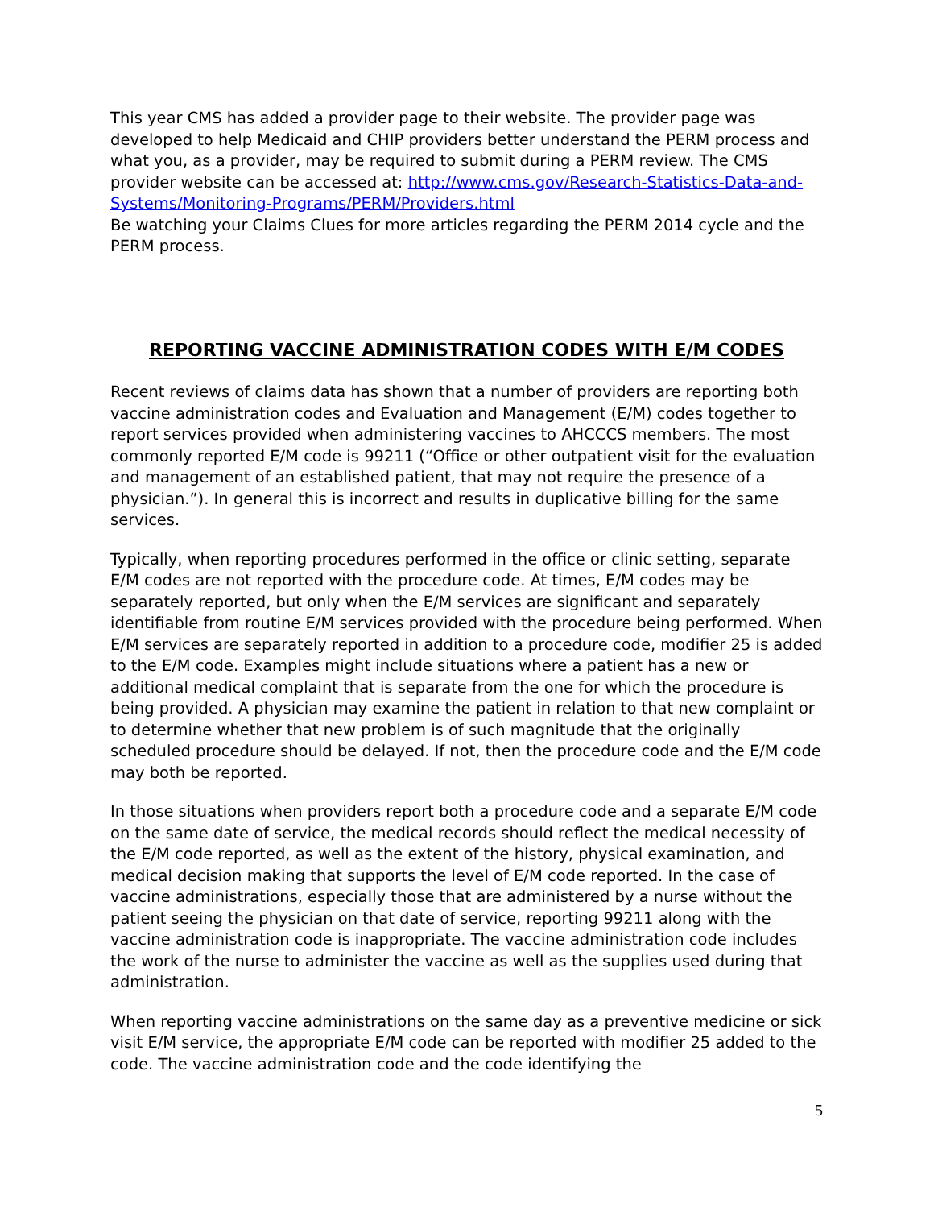This year CMS has added a provider page to their website. The provider page was developed to help Medicaid and CHIP providers better understand the PERM process and what you, as a provider, may be required to submit during a PERM review. The CMS provider website can be accessed at: http://www.cms.gov/Research-Statistics-Data-and-Systems/Monitoring-Programs/PERM/Providers.html
Be watching your Claims Clues for more articles regarding the PERM 2014 cycle and the PERM process.
REPORTING VACCINE ADMINISTRATION CODES WITH E/M CODES
Recent reviews of claims data has shown that a number of providers are reporting both vaccine administration codes and Evaluation and Management (E/M) codes together to report services provided when administering vaccines to AHCCCS members. The most commonly reported E/M code is 99211 (“Office or other outpatient visit for the evaluation and management of an established patient, that may not require the presence of a physician.”). In general this is incorrect and results in duplicative billing for the same services.
Typically, when reporting procedures performed in the office or clinic setting, separate E/M codes are not reported with the procedure code. At times, E/M codes may be separately reported, but only when the E/M services are significant and separately identifiable from routine E/M services provided with the procedure being performed. When E/M services are separately reported in addition to a procedure code, modifier 25 is added to the E/M code. Examples might include situations where a patient has a new or additional medical complaint that is separate from the one for which the procedure is being provided. A physician may examine the patient in relation to that new complaint or to determine whether that new problem is of such magnitude that the originally scheduled procedure should be delayed. If not, then the procedure code and the E/M code may both be reported.
In those situations when providers report both a procedure code and a separate E/M code on the same date of service, the medical records should reflect the medical necessity of the E/M code reported, as well as the extent of the history, physical examination, and medical decision making that supports the level of E/M code reported. In the case of vaccine administrations, especially those that are administered by a nurse without the patient seeing the physician on that date of service, reporting 99211 along with the vaccine administration code is inappropriate. The vaccine administration code includes the work of the nurse to administer the vaccine as well as the supplies used during that administration.
When reporting vaccine administrations on the same day as a preventive medicine or sick visit E/M service, the appropriate E/M code can be reported with modifier 25 added to the code. The vaccine administration code and the code identifying the
5